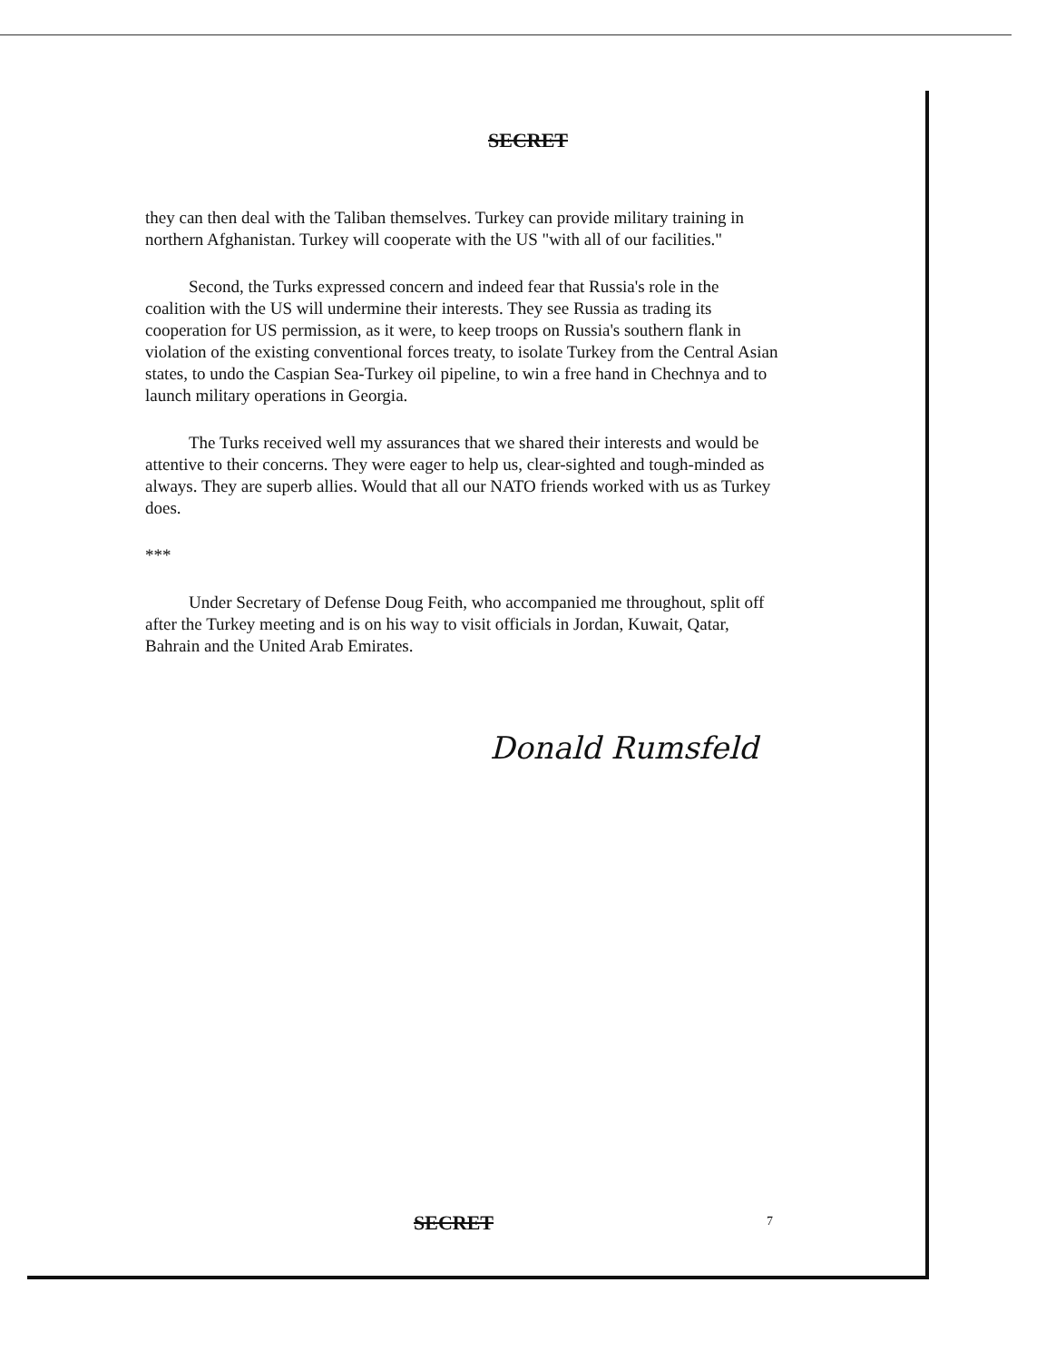SECRET
they can then deal with the Taliban themselves. Turkey can provide military training in northern Afghanistan. Turkey will cooperate with the US "with all of our facilities."
Second, the Turks expressed concern and indeed fear that Russia's role in the coalition with the US will undermine their interests. They see Russia as trading its cooperation for US permission, as it were, to keep troops on Russia's southern flank in violation of the existing conventional forces treaty, to isolate Turkey from the Central Asian states, to undo the Caspian Sea-Turkey oil pipeline, to win a free hand in Chechnya and to launch military operations in Georgia.
The Turks received well my assurances that we shared their interests and would be attentive to their concerns. They were eager to help us, clear-sighted and tough-minded as always. They are superb allies. Would that all our NATO friends worked with us as Turkey does.
***
Under Secretary of Defense Doug Feith, who accompanied me throughout, split off after the Turkey meeting and is on his way to visit officials in Jordan, Kuwait, Qatar, Bahrain and the United Arab Emirates.
Donald Rumsfeld
SECRET 7